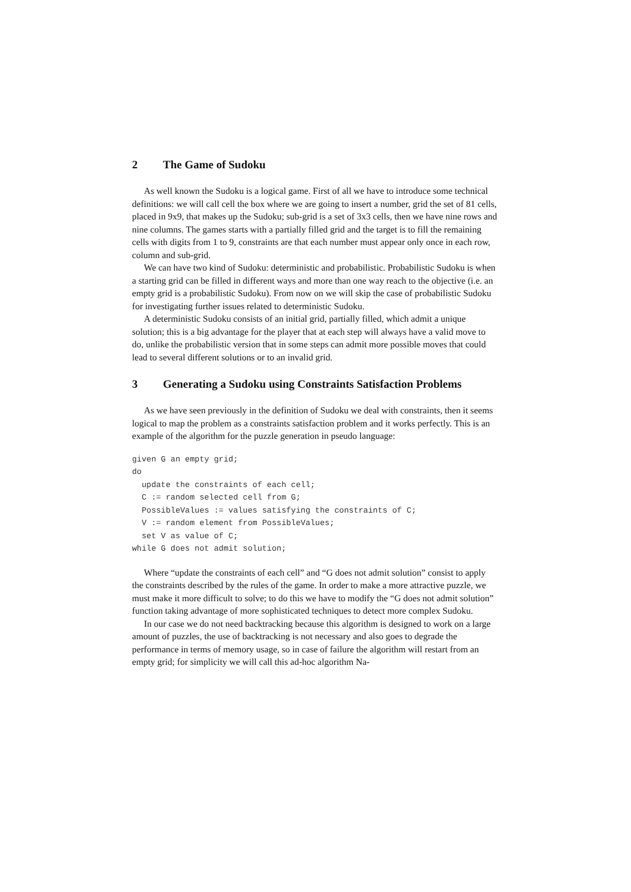2 The Game of Sudoku
As well known the Sudoku is a logical game. First of all we have to introduce some technical definitions: we will call cell the box where we are going to insert a number, grid the set of 81 cells, placed in 9x9, that makes up the Sudoku; sub-grid is a set of 3x3 cells, then we have nine rows and nine columns. The games starts with a partially filled grid and the target is to fill the remaining cells with digits from 1 to 9, constraints are that each number must appear only once in each row, column and sub-grid.
We can have two kind of Sudoku: deterministic and probabilistic. Probabilistic Sudoku is when a starting grid can be filled in different ways and more than one way reach to the objective (i.e. an empty grid is a probabilistic Sudoku). From now on we will skip the case of probabilistic Sudoku for investigating further issues related to deterministic Sudoku.
A deterministic Sudoku consists of an initial grid, partially filled, which admit a unique solution; this is a big advantage for the player that at each step will always have a valid move to do, unlike the probabilistic version that in some steps can admit more possible moves that could lead to several different solutions or to an invalid grid.
3 Generating a Sudoku using Constraints Satisfaction Problems
As we have seen previously in the definition of Sudoku we deal with constraints, then it seems logical to map the problem as a constraints satisfaction problem and it works perfectly. This is an example of the algorithm for the puzzle generation in pseudo language:
given G an empty grid;
do
  update the constraints of each cell;
  C := random selected cell from G;
  PossibleValues := values satisfying the constraints of C;
  V := random element from PossibleValues;
  set V as value of C;
while G does not admit solution;
Where “update the constraints of each cell” and “G does not admit solution” consist to apply the constraints described by the rules of the game. In order to make a more attractive puzzle, we must make it more difficult to solve; to do this we have to modify the “G does not admit solution” function taking advantage of more sophisticated techniques to detect more complex Sudoku.
In our case we do not need backtracking because this algorithm is designed to work on a large amount of puzzles, the use of backtracking is not necessary and also goes to degrade the performance in terms of memory usage, so in case of failure the algorithm will restart from an empty grid; for simplicity we will call this ad-hoc algorithm Na-